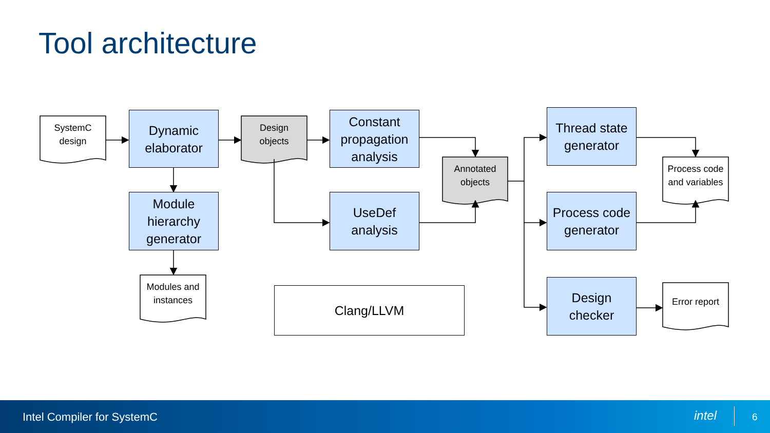Tool architecture
SystemC
design
Design
objects
Annotated
objects
Modules and
instances
Process code
and variables
Error report
Dynamic
elaborator
Module
hierarchy
generator
Constant
propagation
analysis
UseDef
analysis
Thread state
generator
Process code
generator
Design
checker
Clang/LLVM
Intel Compiler for SystemC intel 6